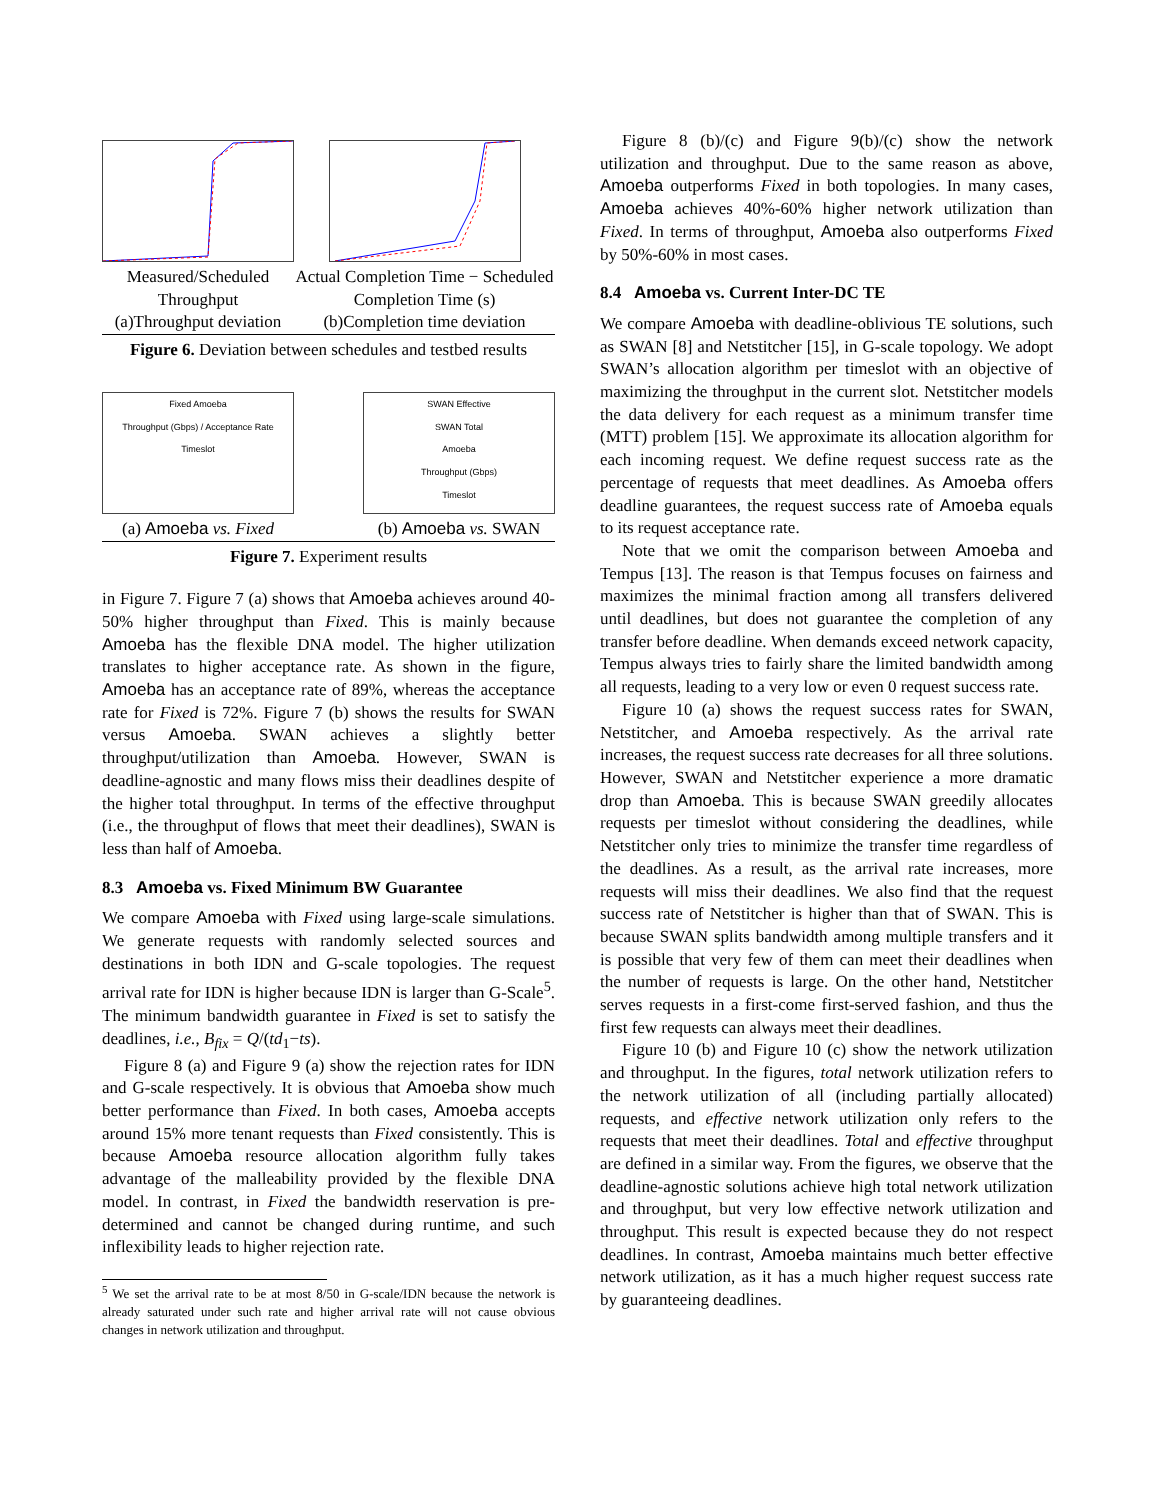Measured/Scheduled Throughput
(a)Throughput deviation
Actual Completion Time − Scheduled Completion Time (s)
(b)Completion time deviation
Figure 6. Deviation between schedules and testbed results
Fixed Amoeba
Throughput (Gbps) / Acceptance Rate
Timeslot
(a) Amoeba vs. Fixed
SWAN Effective
SWAN Total
Amoeba
Throughput (Gbps)
Timeslot
(b) Amoeba vs. SWAN
Figure 7. Experiment results
in Figure 7. Figure 7 (a) shows that Amoeba achieves around 40-50% higher throughput than Fixed. This is mainly because Amoeba has the flexible DNA model. The higher utilization translates to higher acceptance rate. As shown in the figure, Amoeba has an acceptance rate of 89%, whereas the acceptance rate for Fixed is 72%. Figure 7 (b) shows the results for SWAN versus Amoeba. SWAN achieves a slightly better throughput/utilization than Amoeba. However, SWAN is deadline-agnostic and many flows miss their deadlines despite of the higher total throughput. In terms of the effective throughput (i.e., the throughput of flows that meet their deadlines), SWAN is less than half of Amoeba.
8.3 Amoeba vs. Fixed Minimum BW Guarantee
We compare Amoeba with Fixed using large-scale simulations. We generate requests with randomly selected sources and destinations in both IDN and G-scale topologies. The request arrival rate for IDN is higher because IDN is larger than G-Scale<sup>5</sup>. The minimum bandwidth guarantee in Fixed is set to satisfy the deadlines, i.e., B<sub>fix</sub> = Q/(td<sub>1</sub>−ts).
Figure 8 (a) and Figure 9 (a) show the rejection rates for IDN and G-scale respectively. It is obvious that Amoeba show much better performance than Fixed. In both cases, Amoeba accepts around 15% more tenant requests than Fixed consistently. This is because Amoeba resource allocation algorithm fully takes advantage of the malleability provided by the flexible DNA model. In contrast, in Fixed the bandwidth reservation is pre-determined and cannot be changed during runtime, and such inflexibility leads to higher rejection rate.
<sup>5</sup> We set the arrival rate to be at most 8/50 in G-scale/IDN because the network is already saturated under such rate and higher arrival rate will not cause obvious changes in network utilization and throughput.
Figure 8 (b)/(c) and Figure 9(b)/(c) show the network utilization and throughput. Due to the same reason as above, Amoeba outperforms Fixed in both topologies. In many cases, Amoeba achieves 40%-60% higher network utilization than Fixed. In terms of throughput, Amoeba also outperforms Fixed by 50%-60% in most cases.
8.4 Amoeba vs. Current Inter-DC TE
We compare Amoeba with deadline-oblivious TE solutions, such as SWAN [8] and Netstitcher [15], in G-scale topology. We adopt SWAN’s allocation algorithm per timeslot with an objective of maximizing the throughput in the current slot. Netstitcher models the data delivery for each request as a minimum transfer time (MTT) problem [15]. We approximate its allocation algorithm for each incoming request. We define request success rate as the percentage of requests that meet deadlines. As Amoeba offers deadline guarantees, the request success rate of Amoeba equals to its request acceptance rate.
Note that we omit the comparison between Amoeba and Tempus [13]. The reason is that Tempus focuses on fairness and maximizes the minimal fraction among all transfers delivered until deadlines, but does not guarantee the completion of any transfer before deadline. When demands exceed network capacity, Tempus always tries to fairly share the limited bandwidth among all requests, leading to a very low or even 0 request success rate.
Figure 10 (a) shows the request success rates for SWAN, Netstitcher, and Amoeba respectively. As the arrival rate increases, the request success rate decreases for all three solutions. However, SWAN and Netstitcher experience a more dramatic drop than Amoeba. This is because SWAN greedily allocates requests per timeslot without considering the deadlines, while Netstitcher only tries to minimize the transfer time regardless of the deadlines. As a result, as the arrival rate increases, more requests will miss their deadlines. We also find that the request success rate of Netstitcher is higher than that of SWAN. This is because SWAN splits bandwidth among multiple transfers and it is possible that very few of them can meet their deadlines when the number of requests is large. On the other hand, Netstitcher serves requests in a first-come first-served fashion, and thus the first few requests can always meet their deadlines.
Figure 10 (b) and Figure 10 (c) show the network utilization and throughput. In the figures, total network utilization refers to the network utilization of all (including partially allocated) requests, and effective network utilization only refers to the requests that meet their deadlines. Total and effective throughput are defined in a similar way. From the figures, we observe that the deadline-agnostic solutions achieve high total network utilization and throughput, but very low effective network utilization and throughput. This result is expected because they do not respect deadlines. In contrast, Amoeba maintains much better effective network utilization, as it has a much higher request success rate by guaranteeing deadlines.